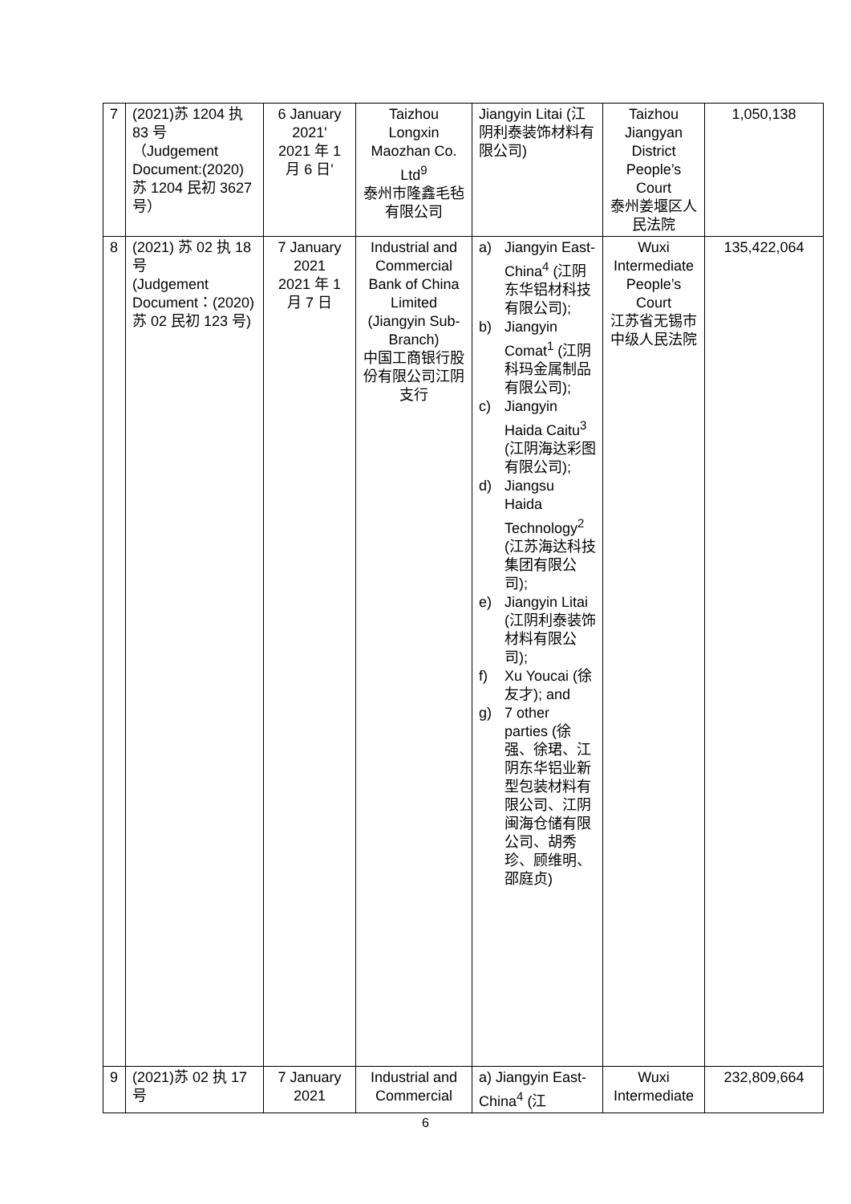| 7 | (2021)苏 1204 执 83 号 （Judgement Document:(2020)苏 1204 民初 3627 号） | 6 January 2021' 2021 年 1 月 6 日' | Taizhou Longxin Maozhan Co. Ltd<sup>9</sup> 泰州市隆鑫毛毡有限公司 | Jiangyin Litai (江阴利泰装饰材料有限公司) | Taizhou Jiangyan District People’s Court 泰州姜堰区人民法院 | 1,050,138 |
| 8 | (2021) 苏 02 执 18 号 (Judgement Document：(2020) 苏 02 民初 123 号) | 7 January 2021 2021 年 1 月 7 日 | Industrial and Commercial Bank of China Limited (Jiangyin Sub-Branch) 中国工商银行股份有限公司江阴支行 | a) Jiangyin East-China<sup>4</sup> (江阴东华铝材科技有限公司); b) Jiangyin Comat<sup>1</sup> (江阴科玛金属制品有限公司); c) Jiangyin Haida Caitu<sup>3</sup> (江阴海达彩图有限公司); d) Jiangsu Haida Technology<sup>2</sup> (江苏海达科技集团有限公司); e) Jiangyin Litai (江阴利泰装饰材料有限公司); f) Xu Youcai (徐友才); and g) 7 other parties (徐强、徐珺、江阴东华铝业新型包装材料有限公司、江阴闽海仓储有限公司、胡秀珍、顾维明、邵庭贞) | Wuxi Intermediate People’s Court 江苏省无锡市中级人民法院 | 135,422,064 |
| 9 | (2021)苏 02 执 17 号 | 7 January 2021 | Industrial and Commercial | a) Jiangyin East-China<sup>4</sup> (江 | Wuxi Intermediate | 232,809,664 |
6